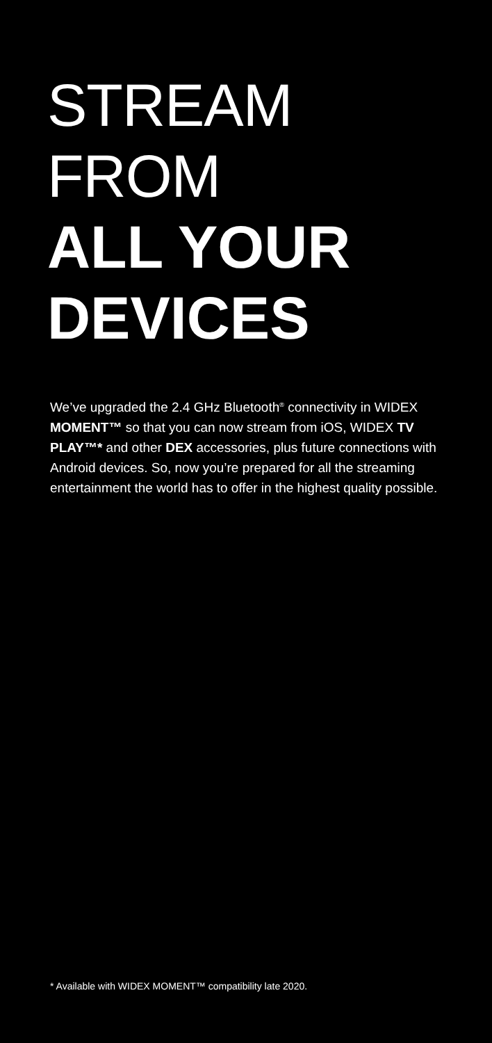STREAM
FROM
ALL YOUR
DEVICES
We’ve upgraded the 2.4 GHz Bluetooth<sup>®</sup> connectivity in WIDEX MOMENT™ so that you can now stream from iOS, WIDEX TV PLAY™* and other DEX accessories, plus future connections with Android devices. So, now you’re prepared for all the streaming entertainment the world has to offer in the highest quality possible.
* Available with WIDEX MOMENT™ compatibility late 2020.